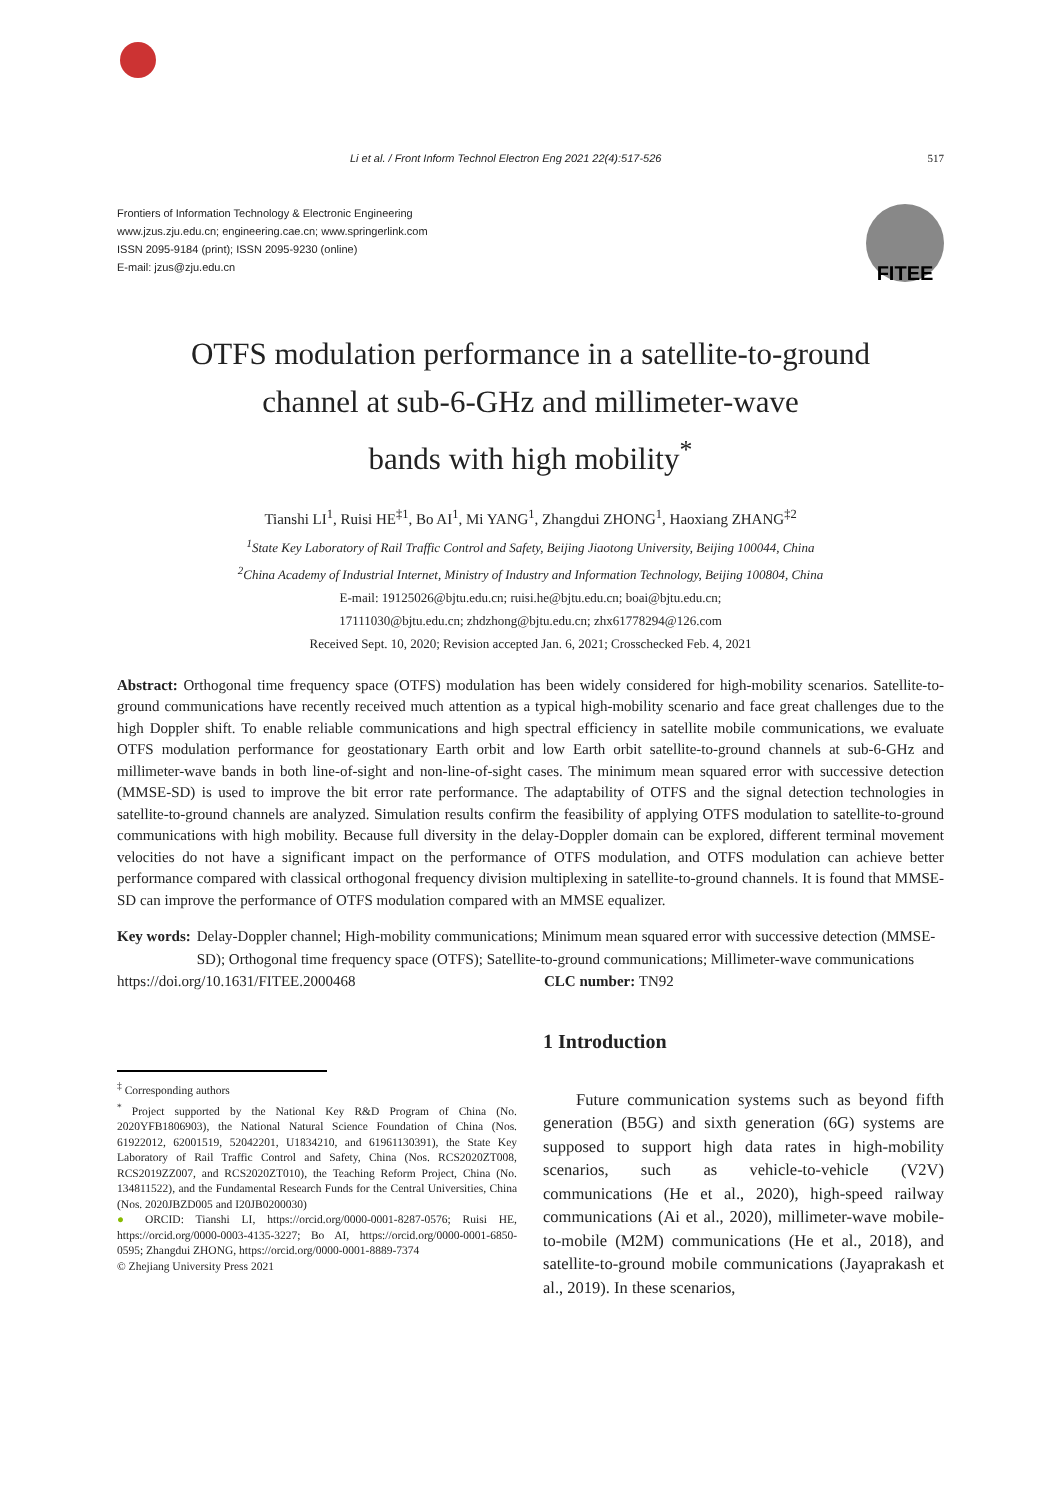Li et al. / Front Inform Technol Electron Eng 2021 22(4):517-526 517
Frontiers of Information Technology & Electronic Engineering
www.jzus.zju.edu.cn; engineering.cae.cn; www.springerlink.com
ISSN 2095-9184 (print); ISSN 2095-9230 (online)
E-mail: jzus@zju.edu.cn
FITEE
OTFS modulation performance in a satellite-to-ground
channel at sub-6-GHz and millimeter-wave
bands with high mobility<sup>*</sup>
Tianshi LI<sup>1</sup>, Ruisi HE<sup>‡1</sup>, Bo AI<sup>1</sup>, Mi YANG<sup>1</sup>, Zhangdui ZHONG<sup>1</sup>, Haoxiang ZHANG<sup>‡2</sup>
<sup>1</sup> State Key Laboratory of Rail Traffic Control and Safety, Beijing Jiaotong University, Beijing 100044, China
<sup>2</sup> China Academy of Industrial Internet, Ministry of Industry and Information Technology, Beijing 100804, China
E-mail: 19125026@bjtu.edu.cn; ruisi.he@bjtu.edu.cn; boai@bjtu.edu.cn;
17111030@bjtu.edu.cn; zhdzhong@bjtu.edu.cn; zhx61778294@126.com
Received Sept. 10, 2020; Revision accepted Jan. 6, 2021; Crosschecked Feb. 4, 2021
Abstract: Orthogonal time frequency space (OTFS) modulation has been widely considered for high-mobility scenarios. Satellite-to-ground communications have recently received much attention as a typical high-mobility scenario and face great challenges due to the high Doppler shift. To enable reliable communications and high spectral efficiency in satellite mobile communications, we evaluate OTFS modulation performance for geostationary Earth orbit and low Earth orbit satellite-to-ground channels at sub-6-GHz and millimeter-wave bands in both line-of-sight and non-line-of-sight cases. The minimum mean squared error with successive detection (MMSE-SD) is used to improve the bit error rate performance. The adaptability of OTFS and the signal detection technologies in satellite-to-ground channels are analyzed. Simulation results confirm the feasibility of applying OTFS modulation to satellite-to-ground communications with high mobility. Because full diversity in the delay-Doppler domain can be explored, different terminal movement velocities do not have a significant impact on the performance of OTFS modulation, and OTFS modulation can achieve better performance compared with classical orthogonal frequency division multiplexing in satellite-to-ground channels. It is found that MMSE-SD can improve the performance of OTFS modulation compared with an MMSE equalizer.
Key words: Delay-Doppler channel; High-mobility communications; Minimum mean squared error with successive detection (MMSE-SD); Orthogonal time frequency space (OTFS); Satellite-to-ground communications; Millimeter-wave communications
https://doi.org/10.1631/FITEE.2000468 CLC number: TN92
<sup>‡</sup> Corresponding authors
<sup>*</sup> Project supported by the National Key R&D Program of China (No. 2020YFB1806903), the National Natural Science Foundation of China (Nos. 61922012, 62001519, 52042201, U1834210, and 61961130391), the State Key Laboratory of Rail Traffic Control and Safety, China (Nos. RCS2020ZT008, RCS2019ZZ007, and RCS2020ZT010), the Teaching Reform Project, China (No. 134811522), and the Fundamental Research Funds for the Central Universities, China (Nos. 2020JBZD005 and I20JB0200030)
● ORCID: Tianshi LI, https://orcid.org/0000-0001-8287-0576; Ruisi HE, https://orcid.org/0000-0003-4135-3227; Bo AI, https://orcid.org/0000-0001-6850-0595; Zhangdui ZHONG, https://orcid.org/0000-0001-8889-7374
© Zhejiang University Press 2021
1 Introduction
Future communication systems such as beyond fifth generation (B5G) and sixth generation (6G) systems are supposed to support high data rates in high-mobility scenarios, such as vehicle-to-vehicle (V2V) communications (He et al., 2020), high-speed railway communications (Ai et al., 2020), millimeter-wave mobile-to-mobile (M2M) communications (He et al., 2018), and satellite-to-ground mobile communications (Jayaprakash et al., 2019). In these scenarios,